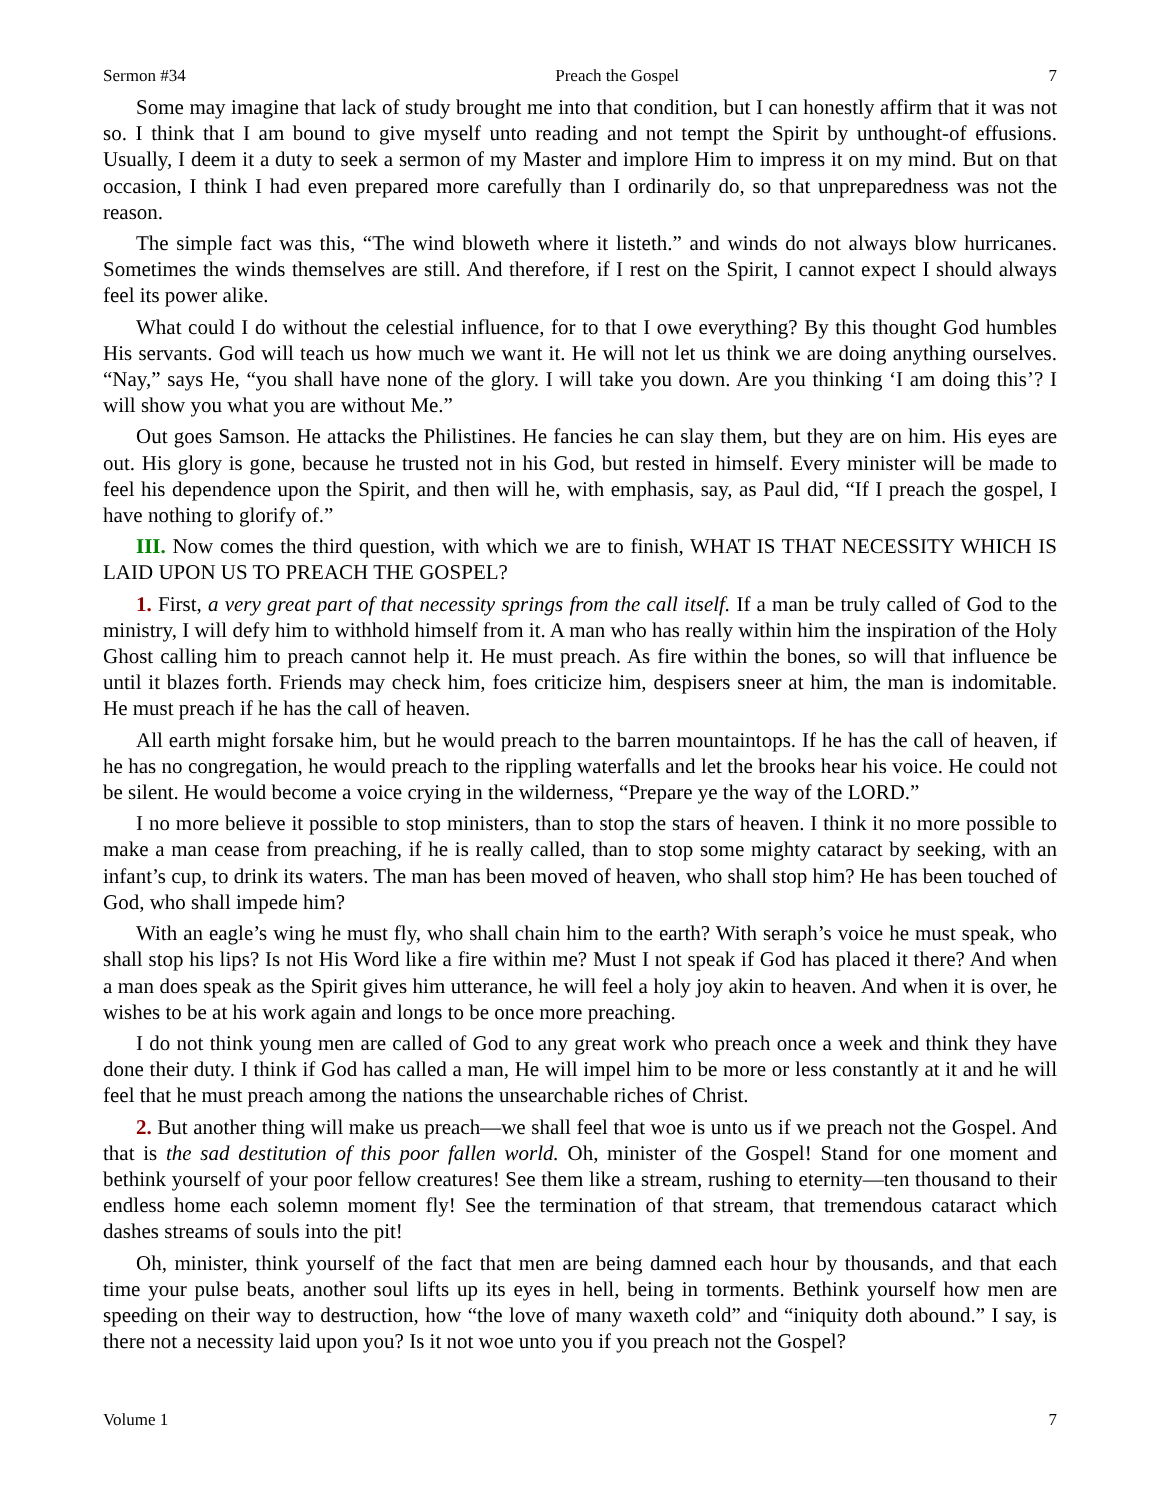Sermon #34 Preach the Gospel 7
Some may imagine that lack of study brought me into that condition, but I can honestly affirm that it was not so. I think that I am bound to give myself unto reading and not tempt the Spirit by unthought-of effusions. Usually, I deem it a duty to seek a sermon of my Master and implore Him to impress it on my mind. But on that occasion, I think I had even prepared more carefully than I ordinarily do, so that unpreparedness was not the reason.
The simple fact was this, “The wind bloweth where it listeth.” and winds do not always blow hurricanes. Sometimes the winds themselves are still. And therefore, if I rest on the Spirit, I cannot expect I should always feel its power alike.
What could I do without the celestial influence, for to that I owe everything? By this thought God humbles His servants. God will teach us how much we want it. He will not let us think we are doing anything ourselves. “Nay,” says He, “you shall have none of the glory. I will take you down. Are you thinking ‘I am doing this’? I will show you what you are without Me.”
Out goes Samson. He attacks the Philistines. He fancies he can slay them, but they are on him. His eyes are out. His glory is gone, because he trusted not in his God, but rested in himself. Every minister will be made to feel his dependence upon the Spirit, and then will he, with emphasis, say, as Paul did, “If I preach the gospel, I have nothing to glorify of.”
III. Now comes the third question, with which we are to finish, WHAT IS THAT NECESSITY WHICH IS LAID UPON US TO PREACH THE GOSPEL?
1. First, a very great part of that necessity springs from the call itself. If a man be truly called of God to the ministry, I will defy him to withhold himself from it. A man who has really within him the inspiration of the Holy Ghost calling him to preach cannot help it. He must preach. As fire within the bones, so will that influence be until it blazes forth. Friends may check him, foes criticize him, despisers sneer at him, the man is indomitable. He must preach if he has the call of heaven.
All earth might forsake him, but he would preach to the barren mountaintops. If he has the call of heaven, if he has no congregation, he would preach to the rippling waterfalls and let the brooks hear his voice. He could not be silent. He would become a voice crying in the wilderness, “Prepare ye the way of the LORD.”
I no more believe it possible to stop ministers, than to stop the stars of heaven. I think it no more possible to make a man cease from preaching, if he is really called, than to stop some mighty cataract by seeking, with an infant’s cup, to drink its waters. The man has been moved of heaven, who shall stop him? He has been touched of God, who shall impede him?
With an eagle’s wing he must fly, who shall chain him to the earth? With seraph’s voice he must speak, who shall stop his lips? Is not His Word like a fire within me? Must I not speak if God has placed it there? And when a man does speak as the Spirit gives him utterance, he will feel a holy joy akin to heaven. And when it is over, he wishes to be at his work again and longs to be once more preaching.
I do not think young men are called of God to any great work who preach once a week and think they have done their duty. I think if God has called a man, He will impel him to be more or less constantly at it and he will feel that he must preach among the nations the unsearchable riches of Christ.
2. But another thing will make us preach—we shall feel that woe is unto us if we preach not the Gospel. And that is the sad destitution of this poor fallen world. Oh, minister of the Gospel! Stand for one moment and bethink yourself of your poor fellow creatures! See them like a stream, rushing to eternity—ten thousand to their endless home each solemn moment fly! See the termination of that stream, that tremendous cataract which dashes streams of souls into the pit!
Oh, minister, think yourself of the fact that men are being damned each hour by thousands, and that each time your pulse beats, another soul lifts up its eyes in hell, being in torments. Bethink yourself how men are speeding on their way to destruction, how “the love of many waxeth cold” and “iniquity doth abound.” I say, is there not a necessity laid upon you? Is it not woe unto you if you preach not the Gospel?
Volume 1 7